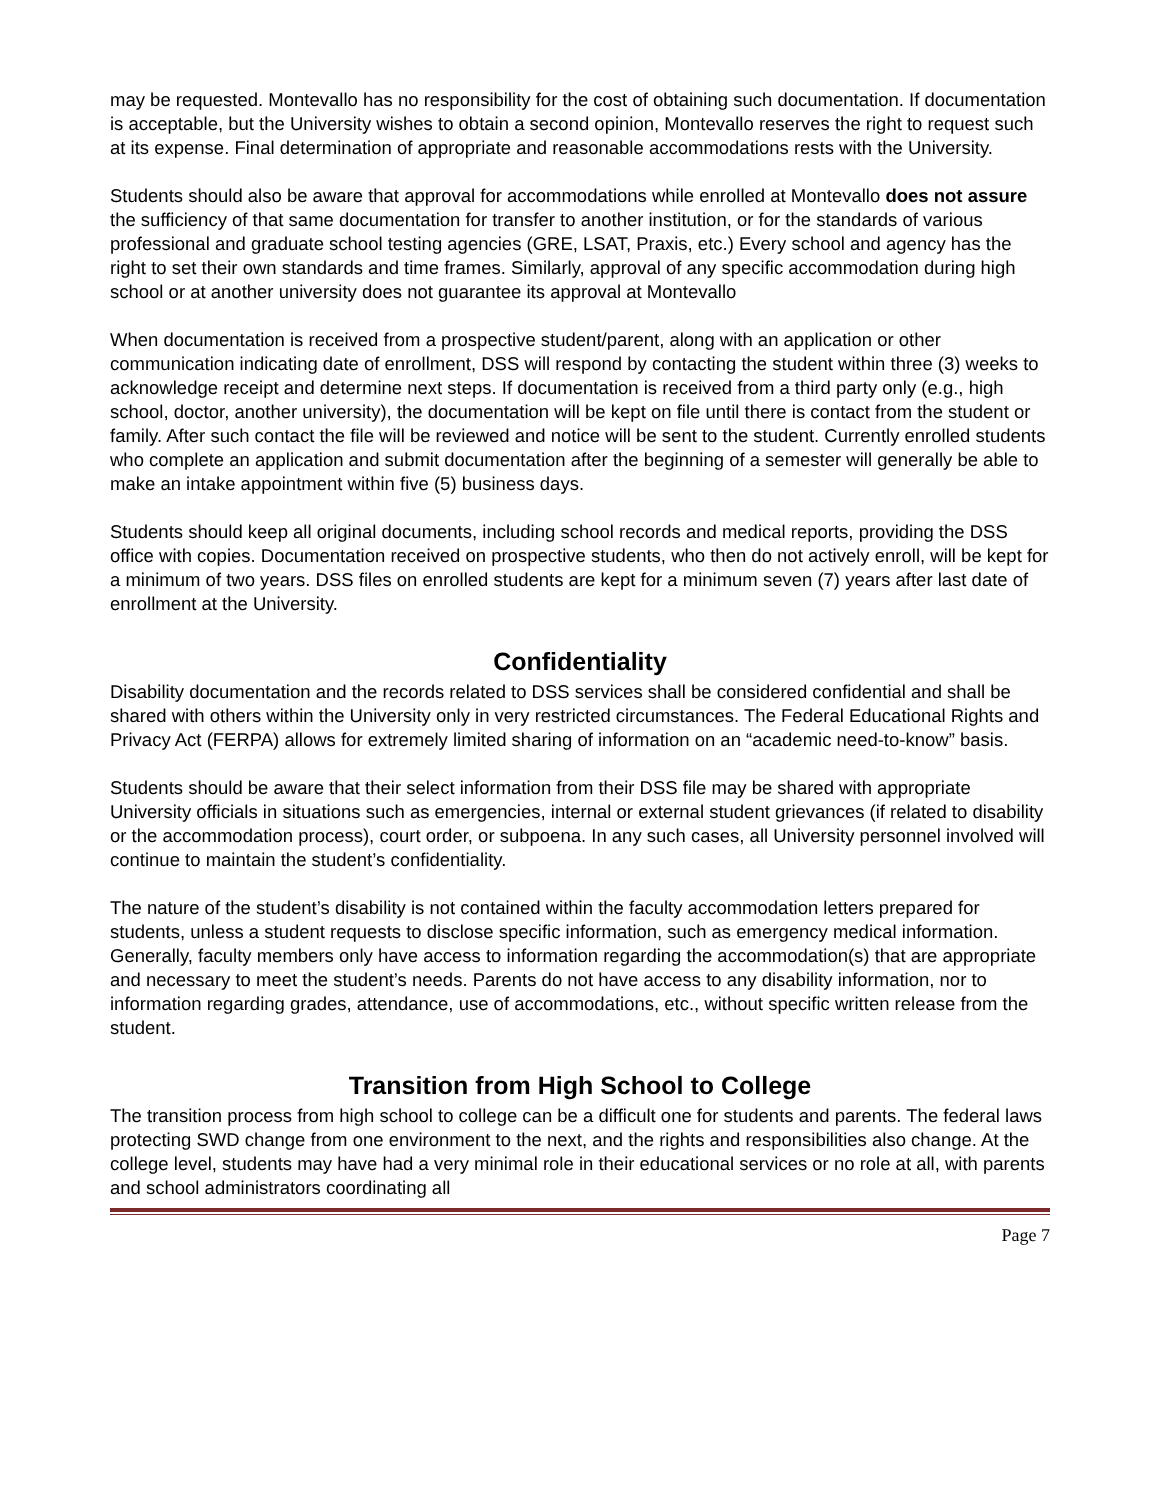may be requested. Montevallo has no responsibility for the cost of obtaining such documentation. If documentation is acceptable, but the University wishes to obtain a second opinion, Montevallo reserves the right to request such at its expense. Final determination of appropriate and reasonable accommodations rests with the University.
Students should also be aware that approval for accommodations while enrolled at Montevallo does not assure the sufficiency of that same documentation for transfer to another institution, or for the standards of various professional and graduate school testing agencies (GRE, LSAT, Praxis, etc.) Every school and agency has the right to set their own standards and time frames. Similarly, approval of any specific accommodation during high school or at another university does not guarantee its approval at Montevallo
When documentation is received from a prospective student/parent, along with an application or other communication indicating date of enrollment, DSS will respond by contacting the student within three (3) weeks to acknowledge receipt and determine next steps. If documentation is received from a third party only (e.g., high school, doctor, another university), the documentation will be kept on file until there is contact from the student or family. After such contact the file will be reviewed and notice will be sent to the student. Currently enrolled students who complete an application and submit documentation after the beginning of a semester will generally be able to make an intake appointment within five (5) business days.
Students should keep all original documents, including school records and medical reports, providing the DSS office with copies. Documentation received on prospective students, who then do not actively enroll, will be kept for a minimum of two years. DSS files on enrolled students are kept for a minimum seven (7) years after last date of enrollment at the University.
Confidentiality
Disability documentation and the records related to DSS services shall be considered confidential and shall be shared with others within the University only in very restricted circumstances. The Federal Educational Rights and Privacy Act (FERPA) allows for extremely limited sharing of information on an “academic need-to-know” basis.
Students should be aware that their select information from their DSS file may be shared with appropriate University officials in situations such as emergencies, internal or external student grievances (if related to disability or the accommodation process), court order, or subpoena. In any such cases, all University personnel involved will continue to maintain the student’s confidentiality.
The nature of the student’s disability is not contained within the faculty accommodation letters prepared for students, unless a student requests to disclose specific information, such as emergency medical information. Generally, faculty members only have access to information regarding the accommodation(s) that are appropriate and necessary to meet the student’s needs. Parents do not have access to any disability information, nor to information regarding grades, attendance, use of accommodations, etc., without specific written release from the student.
Transition from High School to College
The transition process from high school to college can be a difficult one for students and parents. The federal laws protecting SWD change from one environment to the next, and the rights and responsibilities also change. At the college level, students may have had a very minimal role in their educational services or no role at all, with parents and school administrators coordinating all
Page 7